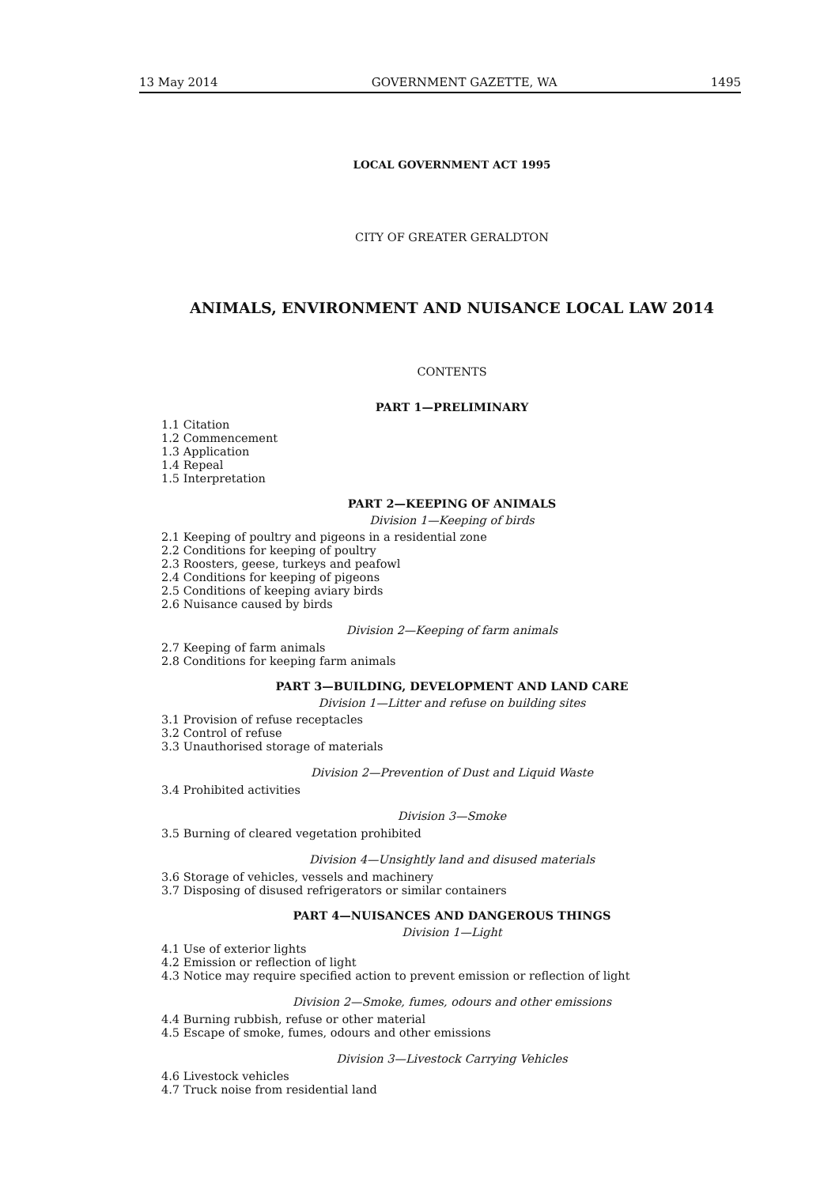13 May 2014 GOVERNMENT GAZETTE, WA 1495
LOCAL GOVERNMENT ACT 1995
CITY OF GREATER GERALDTON
ANIMALS, ENVIRONMENT AND NUISANCE LOCAL LAW 2014
CONTENTS
PART 1—PRELIMINARY
1.1 Citation
1.2 Commencement
1.3 Application
1.4 Repeal
1.5 Interpretation
PART 2—KEEPING OF ANIMALS
Division 1—Keeping of birds
2.1 Keeping of poultry and pigeons in a residential zone
2.2 Conditions for keeping of poultry
2.3 Roosters, geese, turkeys and peafowl
2.4 Conditions for keeping of pigeons
2.5 Conditions of keeping aviary birds
2.6 Nuisance caused by birds
Division 2—Keeping of farm animals
2.7 Keeping of farm animals
2.8 Conditions for keeping farm animals
PART 3—BUILDING, DEVELOPMENT AND LAND CARE
Division 1—Litter and refuse on building sites
3.1 Provision of refuse receptacles
3.2 Control of refuse
3.3 Unauthorised storage of materials
Division 2—Prevention of Dust and Liquid Waste
3.4 Prohibited activities
Division 3—Smoke
3.5 Burning of cleared vegetation prohibited
Division 4—Unsightly land and disused materials
3.6 Storage of vehicles, vessels and machinery
3.7 Disposing of disused refrigerators or similar containers
PART 4—NUISANCES AND DANGEROUS THINGS
Division 1—Light
4.1 Use of exterior lights
4.2 Emission or reflection of light
4.3 Notice may require specified action to prevent emission or reflection of light
Division 2—Smoke, fumes, odours and other emissions
4.4 Burning rubbish, refuse or other material
4.5 Escape of smoke, fumes, odours and other emissions
Division 3—Livestock Carrying Vehicles
4.6 Livestock vehicles
4.7 Truck noise from residential land